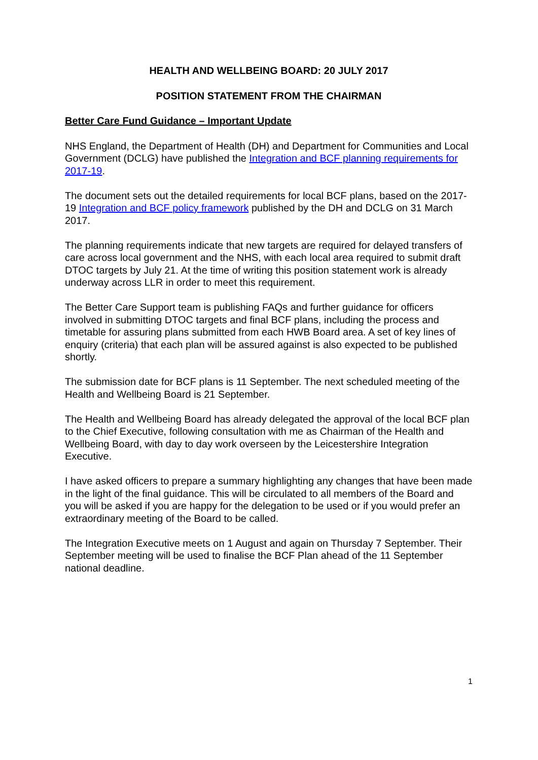HEALTH AND WELLBEING BOARD: 20 JULY 2017
POSITION STATEMENT FROM THE CHAIRMAN
Better Care Fund Guidance – Important Update
NHS England, the Department of Health (DH) and Department for Communities and Local Government (DCLG) have published the Integration and BCF planning requirements for 2017-19.
The document sets out the detailed requirements for local BCF plans, based on the 2017-19 Integration and BCF policy framework published by the DH and DCLG on 31 March 2017.
The planning requirements indicate that new targets are required for delayed transfers of care across local government and the NHS, with each local area required to submit draft DTOC targets by July 21. At the time of writing this position statement work is already underway across LLR in order to meet this requirement.
The Better Care Support team is publishing FAQs and further guidance for officers involved in submitting DTOC targets and final BCF plans, including the process and timetable for assuring plans submitted from each HWB Board area. A set of key lines of enquiry (criteria) that each plan will be assured against is also expected to be published shortly.
The submission date for BCF plans is 11 September. The next scheduled meeting of the Health and Wellbeing Board is 21 September.
The Health and Wellbeing Board has already delegated the approval of the local BCF plan to the Chief Executive, following consultation with me as Chairman of the Health and Wellbeing Board, with day to day work overseen by the Leicestershire Integration Executive.
I have asked officers to prepare a summary highlighting any changes that have been made in the light of the final guidance. This will be circulated to all members of the Board and you will be asked if you are happy for the delegation to be used or if you would prefer an extraordinary meeting of the Board to be called.
The Integration Executive meets on 1 August and again on Thursday 7 September. Their September meeting will be used to finalise the BCF Plan ahead of the 11 September national deadline.
1